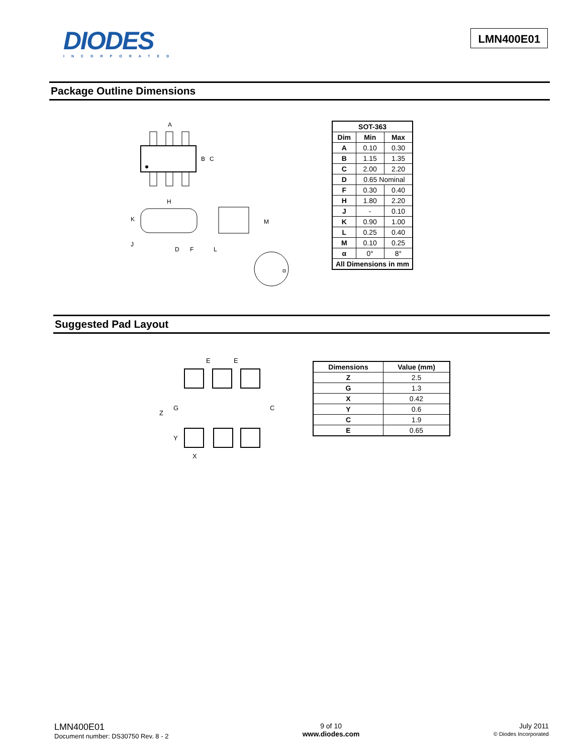DIODES
INCORPORATED
LMN400E01
Package Outline Dimensions
A
B
C
H
K
J
D
F
L
M
α
| SOT-363 | | |
| --- | --- | --- |
| Dim | Min | Max |
| A | 0.10 | 0.30 |
| B | 1.15 | 1.35 |
| C | 2.00 | 2.20 |
| D | 0.65 Nominal | |
| F | 0.30 | 0.40 |
| H | 1.80 | 2.20 |
| J | - | 0.10 |
| K | 0.90 | 1.00 |
| L | 0.25 | 0.40 |
| M | 0.10 | 0.25 |
| α | 0° | 8° |
| All Dimensions in mm | | |
Suggested Pad Layout
E
E
Z
G
C
Y
X
| Dimensions | Value (mm) |
| --- | --- |
| Z | 2.5 |
| G | 1.3 |
| X | 0.42 |
| Y | 0.6 |
| C | 1.9 |
| E | 0.65 |
LMN400E01
Document number: DS30750 Rev. 8 - 2
9 of 10
www.diodes.com
July 2011
© Diodes Incorporated